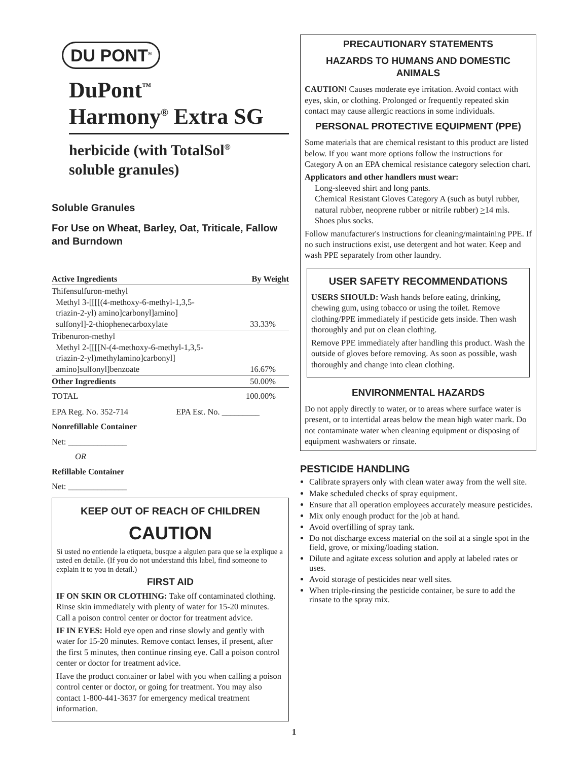DU PONT<sup>®</sup>
DuPont<sup>™</sup>
Harmony<sup>®</sup> Extra SG
herbicide (with TotalSol<sup>®</sup>
soluble granules)
Soluble Granules
For Use on Wheat, Barley, Oat, Triticale, Fallow and Burndown
| Active Ingredients | By Weight |
| --- | --- |
| Thifensulfuron-methyl Methyl 3-[[[[(4-methoxy-6-methyl-1,3,5- triazin-2-yl) amino]carbonyl]amino] sulfonyl]-2-thiophenecarboxylate | 33.33% |
| Tribenuron-methyl Methyl 2-[[[[N-(4-methoxy-6-methyl-1,3,5- triazin-2-yl)methylamino]carbonyl] amino]sulfonyl]benzoate | 16.67% |
| Other Ingredients | 50.00% |
| TOTAL | 100.00% |
EPA Reg. No. 352-714 EPA Est. No. _________
Nonrefillable Container
Net: ______________
OR
Refillable Container
Net: ______________
KEEP OUT OF REACH OF CHILDREN
CAUTION
Si usted no entiende la etiqueta, busque a alguien para que se la explique a usted en detalle. (If you do not understand this label, find someone to explain it to you in detail.)
FIRST AID
IF ON SKIN OR CLOTHING: Take off contaminated clothing. Rinse skin immediately with plenty of water for 15-20 minutes. Call a poison control center or doctor for treatment advice.
IF IN EYES: Hold eye open and rinse slowly and gently with water for 15-20 minutes. Remove contact lenses, if present, after the first 5 minutes, then continue rinsing eye. Call a poison control center or doctor for treatment advice.
Have the product container or label with you when calling a poison control center or doctor, or going for treatment. You may also contact 1-800-441-3637 for emergency medical treatment information.
PRECAUTIONARY STATEMENTS
HAZARDS TO HUMANS AND DOMESTIC ANIMALS
CAUTION! Causes moderate eye irritation. Avoid contact with eyes, skin, or clothing. Prolonged or frequently repeated skin contact may cause allergic reactions in some individuals.
PERSONAL PROTECTIVE EQUIPMENT (PPE)
Some materials that are chemical resistant to this product are listed below. If you want more options follow the instructions for Category A on an EPA chemical resistance category selection chart.
Applicators and other handlers must wear:
Long-sleeved shirt and long pants.
Chemical Resistant Gloves Category A (such as butyl rubber, natural rubber, neoprene rubber or nitrile rubber) >14 mls.
Shoes plus socks.
Follow manufacturer's instructions for cleaning/maintaining PPE. If no such instructions exist, use detergent and hot water. Keep and wash PPE separately from other laundry.
USER SAFETY RECOMMENDATIONS
USERS SHOULD: Wash hands before eating, drinking, chewing gum, using tobacco or using the toilet. Remove clothing/PPE immediately if pesticide gets inside. Then wash thoroughly and put on clean clothing.
Remove PPE immediately after handling this product. Wash the outside of gloves before removing. As soon as possible, wash thoroughly and change into clean clothing.
ENVIRONMENTAL HAZARDS
Do not apply directly to water, or to areas where surface water is present, or to intertidal areas below the mean high water mark. Do not contaminate water when cleaning equipment or disposing of equipment washwaters or rinsate.
PESTICIDE HANDLING
Calibrate sprayers only with clean water away from the well site.
Make scheduled checks of spray equipment.
Ensure that all operation employees accurately measure pesticides.
Mix only enough product for the job at hand.
Avoid overfilling of spray tank.
Do not discharge excess material on the soil at a single spot in the field, grove, or mixing/loading station.
Dilute and agitate excess solution and apply at labeled rates or uses.
Avoid storage of pesticides near well sites.
When triple-rinsing the pesticide container, be sure to add the rinsate to the spray mix.
1